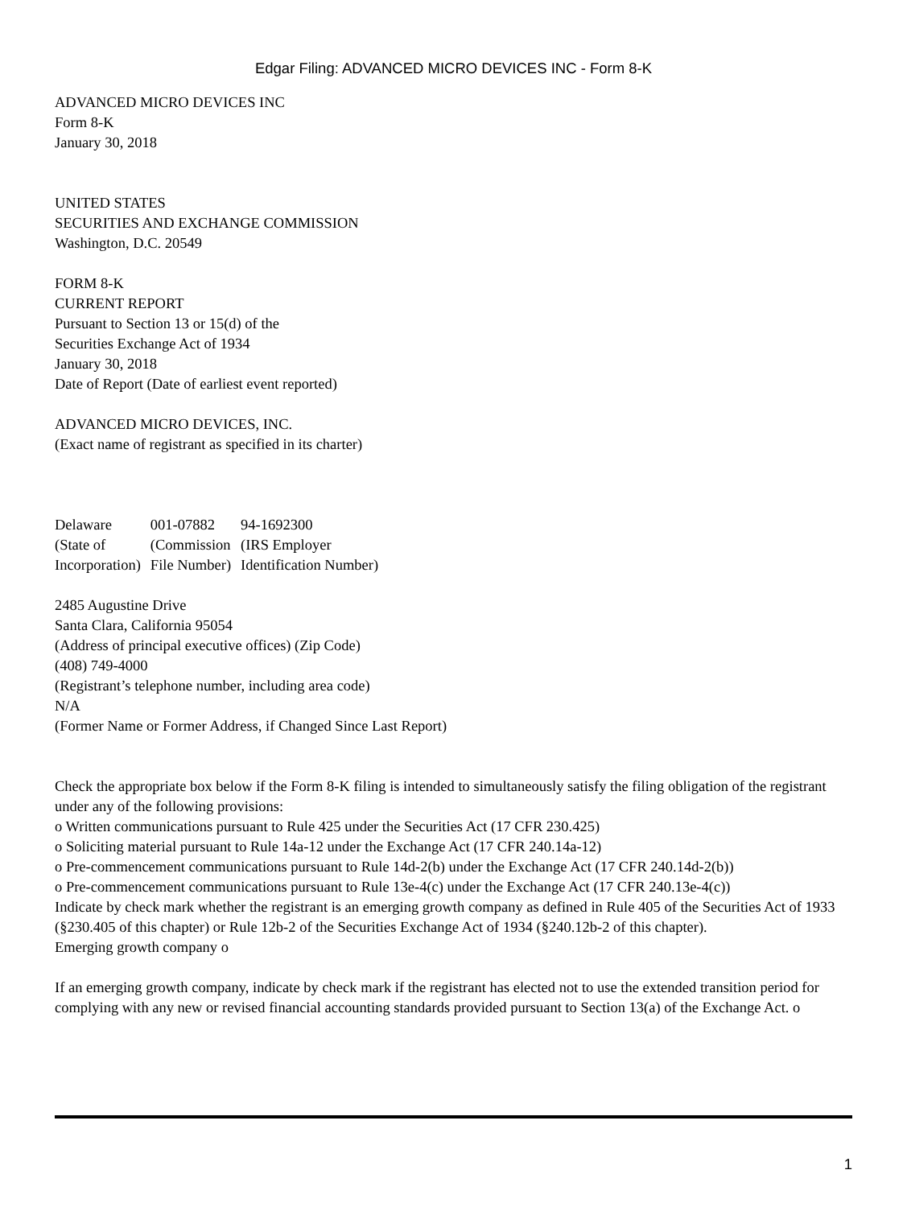Edgar Filing: ADVANCED MICRO DEVICES INC - Form 8-K
ADVANCED MICRO DEVICES INC
Form 8-K
January 30, 2018
UNITED STATES
SECURITIES AND EXCHANGE COMMISSION
Washington, D.C. 20549
FORM 8-K
CURRENT REPORT
Pursuant to Section 13 or 15(d) of the
Securities Exchange Act of 1934
January 30, 2018
Date of Report (Date of earliest event reported)
ADVANCED MICRO DEVICES, INC.
(Exact name of registrant as specified in its charter)
| Delaware | 001-07882 | 94-1692300 |
| (State of Incorporation) | (Commission File Number) | (IRS Employer Identification Number) |
2485 Augustine Drive
Santa Clara, California 95054
(Address of principal executive offices) (Zip Code)
(408) 749-4000
(Registrant’s telephone number, including area code)
N/A
(Former Name or Former Address, if Changed Since Last Report)
Check the appropriate box below if the Form 8-K filing is intended to simultaneously satisfy the filing obligation of the registrant under any of the following provisions:
o Written communications pursuant to Rule 425 under the Securities Act (17 CFR 230.425)
o Soliciting material pursuant to Rule 14a-12 under the Exchange Act (17 CFR 240.14a-12)
o Pre-commencement communications pursuant to Rule 14d-2(b) under the Exchange Act (17 CFR 240.14d-2(b))
o Pre-commencement communications pursuant to Rule 13e-4(c) under the Exchange Act (17 CFR 240.13e-4(c))
Indicate by check mark whether the registrant is an emerging growth company as defined in Rule 405 of the Securities Act of 1933 (§230.405 of this chapter) or Rule 12b-2 of the Securities Exchange Act of 1934 (§240.12b-2 of this chapter).
Emerging growth company o
If an emerging growth company, indicate by check mark if the registrant has elected not to use the extended transition period for complying with any new or revised financial accounting standards provided pursuant to Section 13(a) of the Exchange Act. o
1